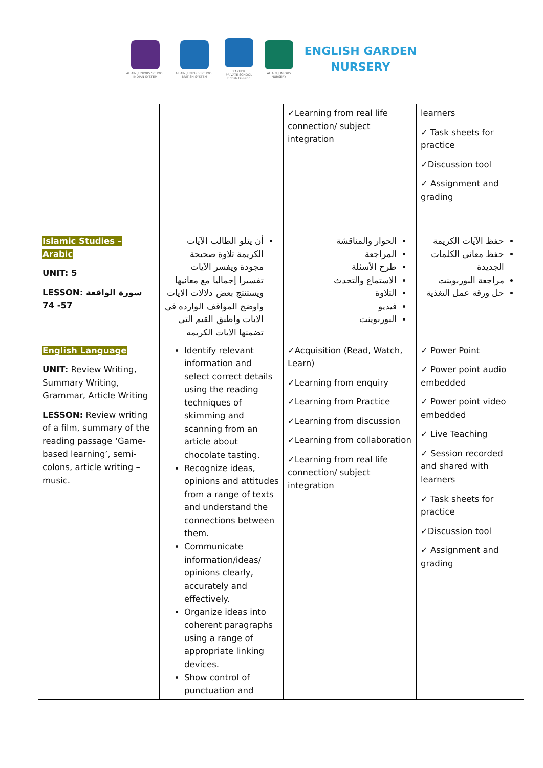AL AIN JUNIORS SCHOOL
INDIAN SYSTEM
AL AIN JUNIORS SCHOOL
BRITISH SYSTEM
ZAKHER
PRIVATE SCHOOL
British Division
AL AIN JUNIORS
NURSERY
ENGLISH GARDEN
NURSERY
| | | ✓Learning from real life connection/ subject integration | learners ✓ Task sheets for practice ✓Discussion tool ✓ Assignment and grading |
| Islamic Studies – Arabic UNIT: 5 LESSON: سورة الواقعة 57- 74 | أن يتلو الطالب الآيات الكريمة تلاوة صحيحة مجودة ويفسر الآيات تفسيرا إجماليا مع معانيها ويستنتج بعض دلالات الايات واوضح المواقف الوارده فى الايات واطبق القيم التى تضمنها الايات الكريمه | الحوار والمناقشة المراجعة طرح الأسئلة الاستماع والتحدث التلاوة فيديو البوربوينت | حفظ الآيات الكريمة حفظ معانى الكلمات الجديدة مراجعة البوربوينت حل ورقة عمل التغذية |
| English Language UNIT: Review Writing, Summary Writing, Grammar, Article Writing LESSON: Review writing of a film, summary of the reading passage ‘Game-based learning’, semi-colons, article writing – music. | Identify relevant information and select correct details using the reading techniques of skimming and scanning from an article about chocolate tasting. Recognize ideas, opinions and attitudes from a range of texts and understand the connections between them. Communicate information/ideas/ opinions clearly, accurately and effectively. Organize ideas into coherent paragraphs using a range of appropriate linking devices. Show control of punctuation and | ✓Acquisition (Read, Watch, Learn) ✓Learning from enquiry ✓Learning from Practice ✓Learning from discussion ✓Learning from collaboration ✓Learning from real life connection/ subject integration | ✓ Power Point ✓ Power point audio embedded ✓ Power point video embedded ✓ Live Teaching ✓ Session recorded and shared with learners ✓ Task sheets for practice ✓Discussion tool ✓ Assignment and grading |